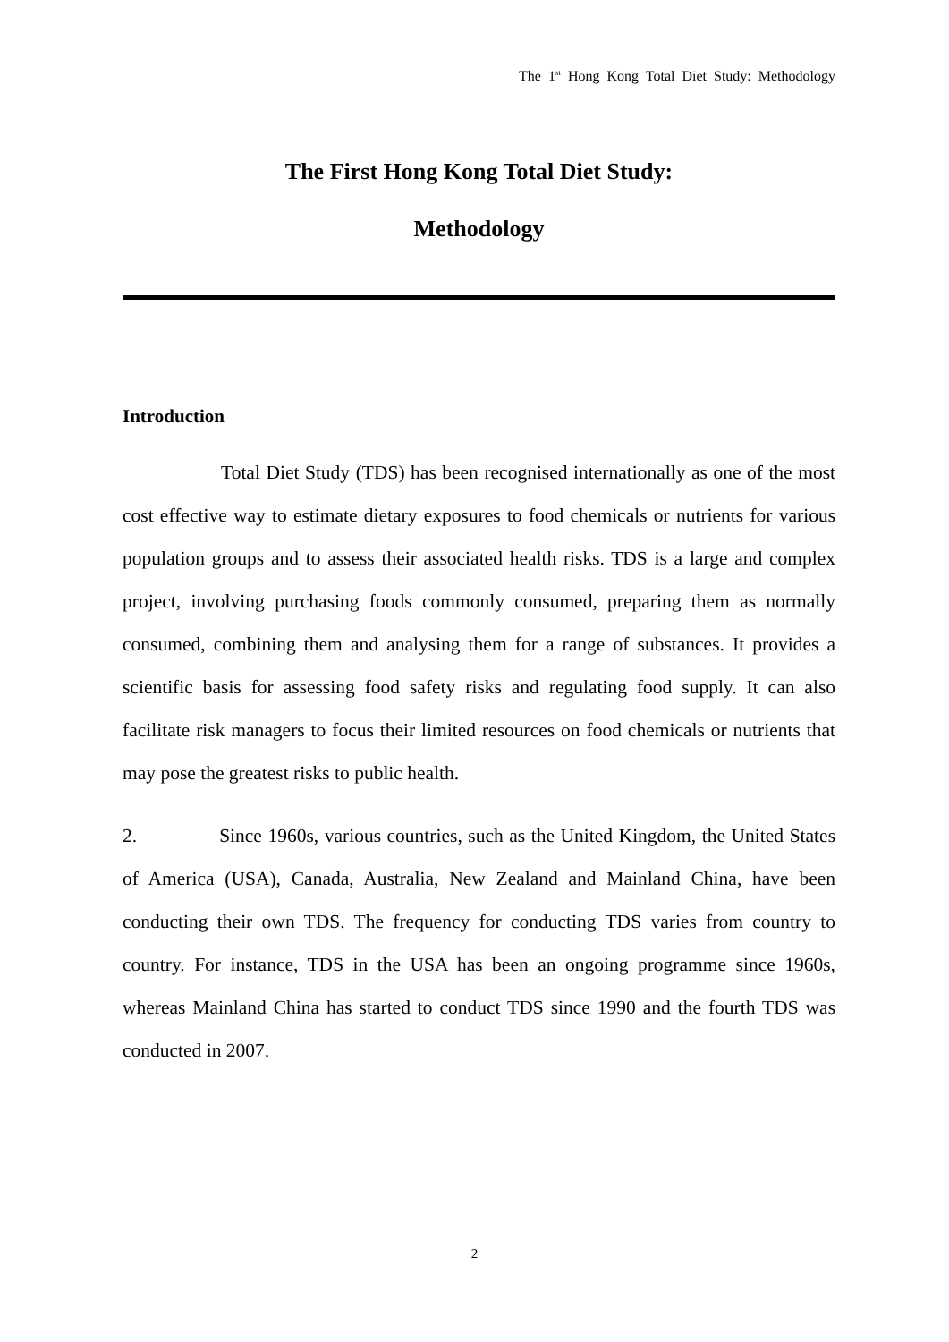The 1<sup>st</sup> Hong Kong Total Diet Study: Methodology
The First Hong Kong Total Diet Study:
Methodology
Introduction
Total Diet Study (TDS) has been recognised internationally as one of the most cost effective way to estimate dietary exposures to food chemicals or nutrients for various population groups and to assess their associated health risks. TDS is a large and complex project, involving purchasing foods commonly consumed, preparing them as normally consumed, combining them and analysing them for a range of substances. It provides a scientific basis for assessing food safety risks and regulating food supply. It can also facilitate risk managers to focus their limited resources on food chemicals or nutrients that may pose the greatest risks to public health.
2. Since 1960s, various countries, such as the United Kingdom, the United States of America (USA), Canada, Australia, New Zealand and Mainland China, have been conducting their own TDS. The frequency for conducting TDS varies from country to country. For instance, TDS in the USA has been an ongoing programme since 1960s, whereas Mainland China has started to conduct TDS since 1990 and the fourth TDS was conducted in 2007.
2